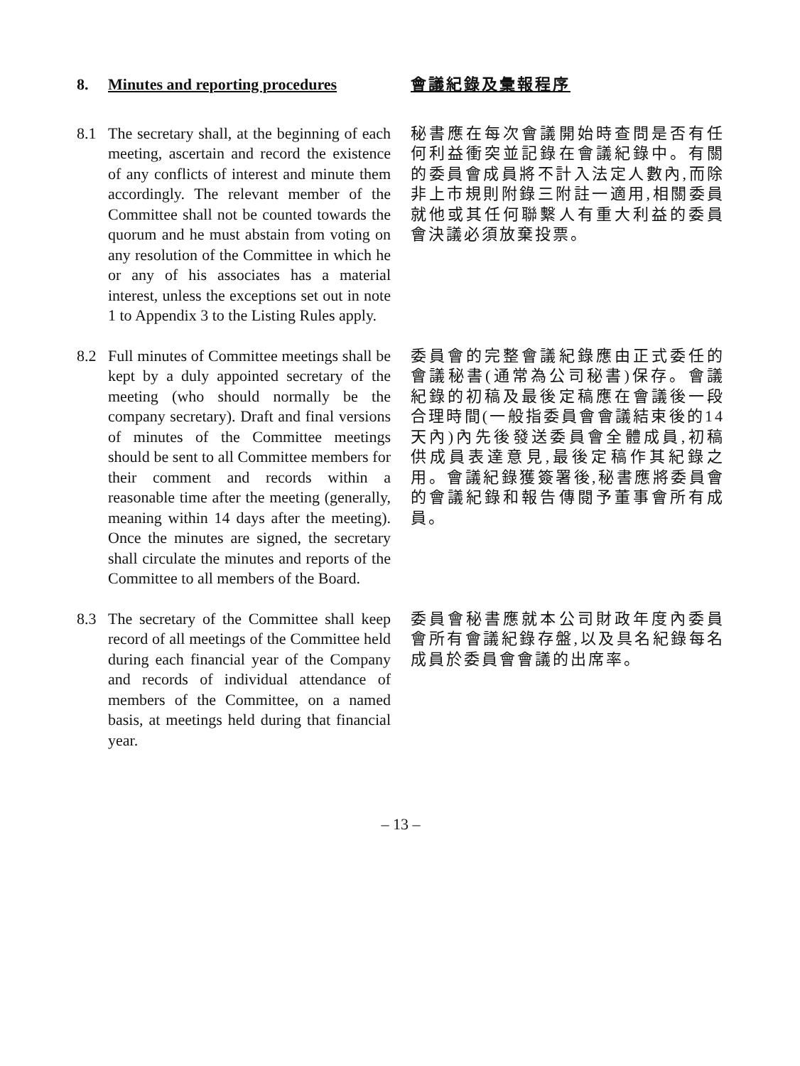8. Minutes and reporting procedures
會議紀錄及彙報程序
8.1 The secretary shall, at the beginning of each meeting, ascertain and record the existence of any conflicts of interest and minute them accordingly. The relevant member of the Committee shall not be counted towards the quorum and he must abstain from voting on any resolution of the Committee in which he or any of his associates has a material interest, unless the exceptions set out in note 1 to Appendix 3 to the Listing Rules apply.
秘書應在每次會議開始時查問是否有任何利益衝突並記錄在會議紀錄中。有關的委員會成員將不計入法定人數內,而除非上市規則附錄三附註一適用,相關委員就他或其任何聯繫人有重大利益的委員會決議必須放棄投票。
8.2 Full minutes of Committee meetings shall be kept by a duly appointed secretary of the meeting (who should normally be the company secretary). Draft and final versions of minutes of the Committee meetings should be sent to all Committee members for their comment and records within a reasonable time after the meeting (generally, meaning within 14 days after the meeting). Once the minutes are signed, the secretary shall circulate the minutes and reports of the Committee to all members of the Board.
委員會的完整會議紀錄應由正式委任的會議秘書(通常為公司秘書)保存。會議紀錄的初稿及最後定稿應在會議後一段合理時間(一般指委員會會議結束後的14天內)內先後發送委員會全體成員,初稿供成員表達意見,最後定稿作其紀錄之用。會議紀錄獲簽署後,秘書應將委員會的會議紀錄和報告傳閱予董事會所有成員。
8.3 The secretary of the Committee shall keep record of all meetings of the Committee held during each financial year of the Company and records of individual attendance of members of the Committee, on a named basis, at meetings held during that financial year.
委員會秘書應就本公司財政年度內委員會所有會議紀錄存盤,以及具名紀錄每名成員於委員會會議的出席率。
– 13 –